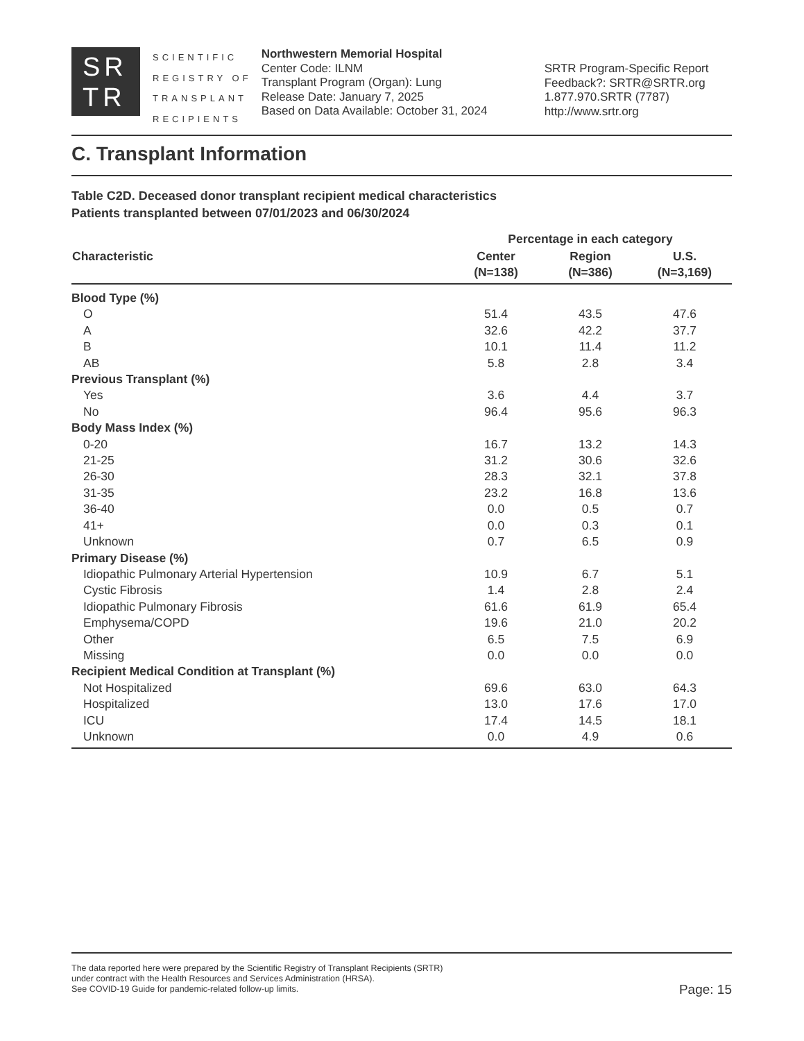SR
TR
SCIENTIFIC
REGISTRY OF
TRANSPLANT
RECIPIENTS
Northwestern Memorial Hospital
Center Code: ILNM
Transplant Program (Organ): Lung
Release Date: January 7, 2025
Based on Data Available: October 31, 2024
SRTR Program-Specific Report
Feedback?: SRTR@SRTR.org
1.877.970.SRTR (7787)
http://www.srtr.org
C. Transplant Information
Table C2D. Deceased donor transplant recipient medical characteristics
Patients transplanted between 07/01/2023 and 06/30/2024
| | Percentage in each category | | |
| --- | --- | --- | --- |
| Characteristic | Center (N=138) | Region (N=386) | U.S. (N=3,169) |
| Blood Type (%) | | | |
| O | 51.4 | 43.5 | 47.6 |
| A | 32.6 | 42.2 | 37.7 |
| B | 10.1 | 11.4 | 11.2 |
| AB | 5.8 | 2.8 | 3.4 |
| Previous Transplant (%) | | | |
| Yes | 3.6 | 4.4 | 3.7 |
| No | 96.4 | 95.6 | 96.3 |
| Body Mass Index (%) | | | |
| 0-20 | 16.7 | 13.2 | 14.3 |
| 21-25 | 31.2 | 30.6 | 32.6 |
| 26-30 | 28.3 | 32.1 | 37.8 |
| 31-35 | 23.2 | 16.8 | 13.6 |
| 36-40 | 0.0 | 0.5 | 0.7 |
| 41+ | 0.0 | 0.3 | 0.1 |
| Unknown | 0.7 | 6.5 | 0.9 |
| Primary Disease (%) | | | |
| Idiopathic Pulmonary Arterial Hypertension | 10.9 | 6.7 | 5.1 |
| Cystic Fibrosis | 1.4 | 2.8 | 2.4 |
| Idiopathic Pulmonary Fibrosis | 61.6 | 61.9 | 65.4 |
| Emphysema/COPD | 19.6 | 21.0 | 20.2 |
| Other | 6.5 | 7.5 | 6.9 |
| Missing | 0.0 | 0.0 | 0.0 |
| Recipient Medical Condition at Transplant (%) | | | |
| Not Hospitalized | 69.6 | 63.0 | 64.3 |
| Hospitalized | 13.0 | 17.6 | 17.0 |
| ICU | 17.4 | 14.5 | 18.1 |
| Unknown | 0.0 | 4.9 | 0.6 |
The data reported here were prepared by the Scientific Registry of Transplant Recipients (SRTR)
under contract with the Health Resources and Services Administration (HRSA).
See COVID-19 Guide for pandemic-related follow-up limits.
Page: 15